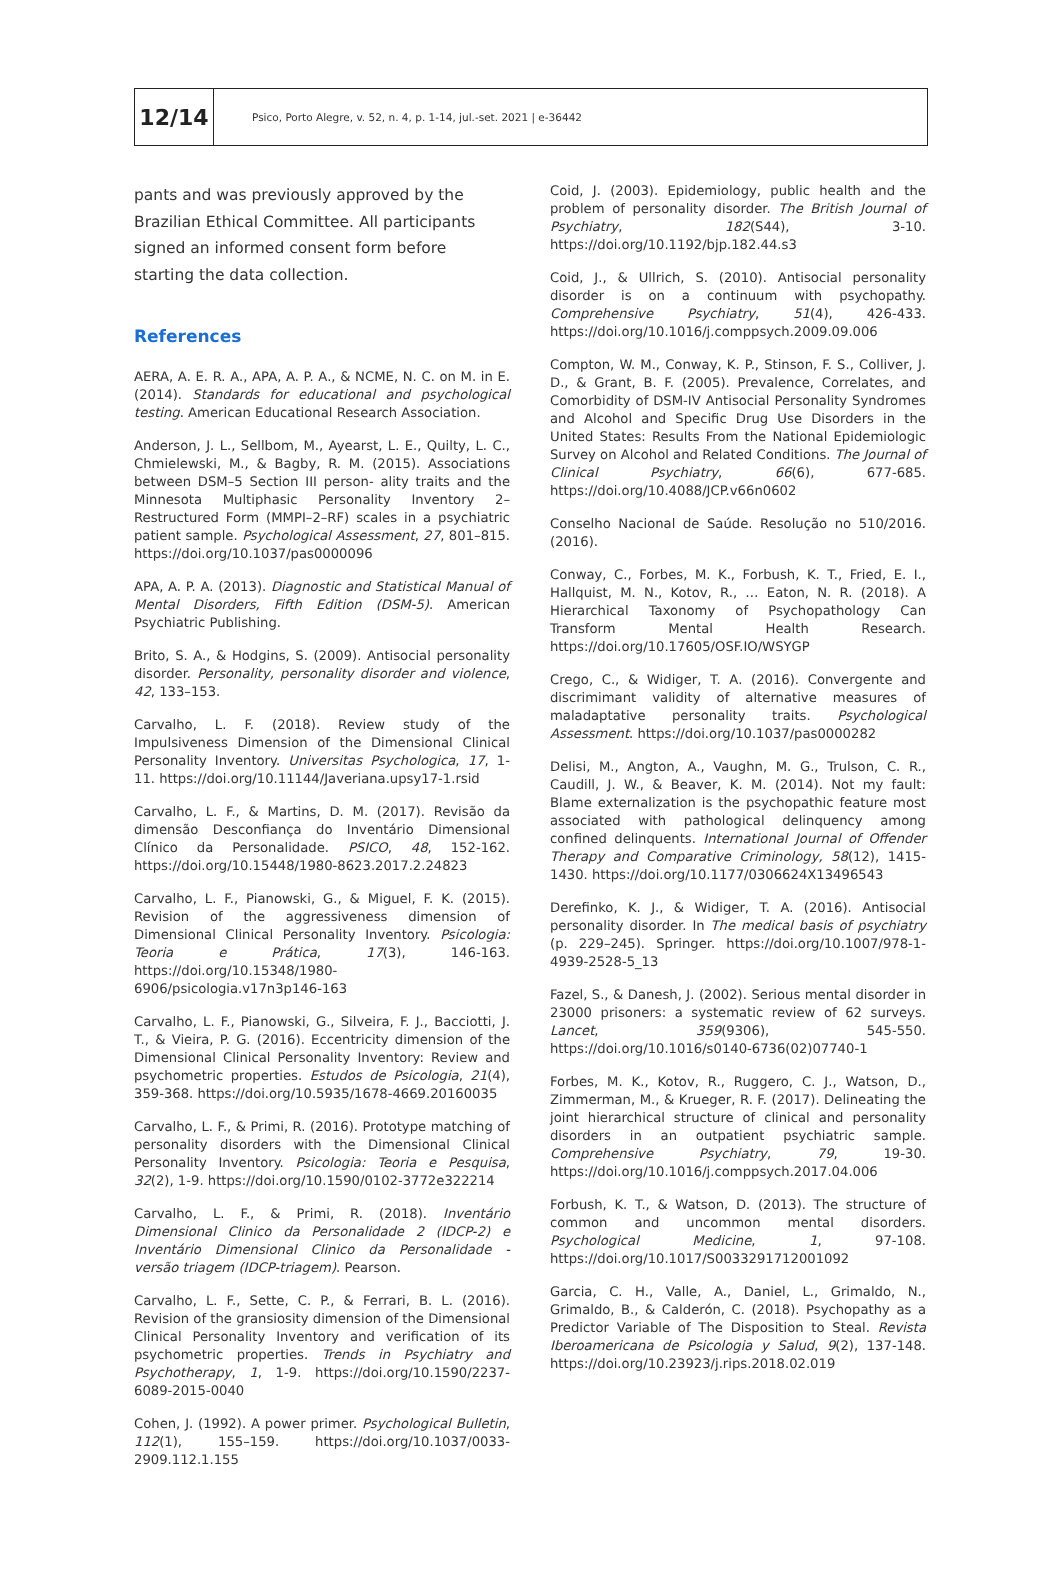12/14
Psico, Porto Alegre, v. 52, n. 4, p. 1-14, jul.-set. 2021 | e-36442
pants and was previously approved by the Brazilian Ethical Committee. All participants signed an informed consent form before starting the data collection.
References
AERA, A. E. R. A., APA, A. P. A., & NCME, N. C. on M. in E. (2014). Standards for educational and psychological testing. American Educational Research Association.
Anderson, J. L., Sellbom, M., Ayearst, L. E., Quilty, L. C., Chmielewski, M., & Bagby, R. M. (2015). Associations between DSM–5 Section III person- ality traits and the Minnesota Multiphasic Personality Inventory 2– Restructured Form (MMPI–2–RF) scales in a psychiatric patient sample. Psychological Assessment, 27, 801–815. https://doi.org/10.1037/pas0000096
APA, A. P. A. (2013). Diagnostic and Statistical Manual of Mental Disorders, Fifth Edition (DSM-5). American Psychiatric Publishing.
Brito, S. A., & Hodgins, S. (2009). Antisocial personality disorder. Personality, personality disorder and violence, 42, 133–153.
Carvalho, L. F. (2018). Review study of the Impulsiveness Dimension of the Dimensional Clinical Personality Inventory. Universitas Psychologica, 17, 1-11. https://doi.org/10.11144/Javeriana.upsy17-1.rsid
Carvalho, L. F., & Martins, D. M. (2017). Revisão da dimensão Desconfiança do Inventário Dimensional Clínico da Personalidade. PSICO, 48, 152-162. https://doi.org/10.15448/1980-8623.2017.2.24823
Carvalho, L. F., Pianowski, G., & Miguel, F. K. (2015). Revision of the aggressiveness dimension of Dimensional Clinical Personality Inventory. Psicologia: Teoria e Prática, 17(3), 146-163. https://doi.org/10.15348/1980-6906/psicologia.v17n3p146-163
Carvalho, L. F., Pianowski, G., Silveira, F. J., Bacciotti, J. T., & Vieira, P. G. (2016). Eccentricity dimension of the Dimensional Clinical Personality Inventory: Review and psychometric properties. Estudos de Psicologia, 21(4), 359-368. https://doi.org/10.5935/1678-4669.20160035
Carvalho, L. F., & Primi, R. (2016). Prototype matching of personality disorders with the Dimensional Clinical Personality Inventory. Psicologia: Teoria e Pesquisa, 32(2), 1-9. https://doi.org/10.1590/0102-3772e322214
Carvalho, L. F., & Primi, R. (2018). Inventário Dimensional Clinico da Personalidade 2 (IDCP-2) e Inventário Dimensional Clinico da Personalidade - versão triagem (IDCP-triagem). Pearson.
Carvalho, L. F., Sette, C. P., & Ferrari, B. L. (2016). Revision of the gransiosity dimension of the Dimensional Clinical Personality Inventory and verification of its psychometric properties. Trends in Psychiatry and Psychotherapy, 1, 1-9. https://doi.org/10.1590/2237-6089-2015-0040
Cohen, J. (1992). A power primer. Psychological Bulletin, 112(1), 155–159. https://doi.org/10.1037/0033-2909.112.1.155
Coid, J. (2003). Epidemiology, public health and the problem of personality disorder. The British Journal of Psychiatry, 182(S44), 3-10. https://doi.org/10.1192/bjp.182.44.s3
Coid, J., & Ullrich, S. (2010). Antisocial personality disorder is on a continuum with psychopathy. Comprehensive Psychiatry, 51(4), 426-433. https://doi.org/10.1016/j.comppsych.2009.09.006
Compton, W. M., Conway, K. P., Stinson, F. S., Colliver, J. D., & Grant, B. F. (2005). Prevalence, Correlates, and Comorbidity of DSM-IV Antisocial Personality Syndromes and Alcohol and Specific Drug Use Disorders in the United States: Results From the National Epidemiologic Survey on Alcohol and Related Conditions. The Journal of Clinical Psychiatry, 66(6), 677-685. https://doi.org/10.4088/JCP.v66n0602
Conselho Nacional de Saúde. Resolução no 510/2016. (2016).
Conway, C., Forbes, M. K., Forbush, K. T., Fried, E. I., Hallquist, M. N., Kotov, R., … Eaton, N. R. (2018). A Hierarchical Taxonomy of Psychopathology Can Transform Mental Health Research. https://doi.org/10.17605/OSF.IO/WSYGP
Crego, C., & Widiger, T. A. (2016). Convergente and discrimimant validity of alternative measures of maladaptative personality traits. Psychological Assessment. https://doi.org/10.1037/pas0000282
Delisi, M., Angton, A., Vaughn, M. G., Trulson, C. R., Caudill, J. W., & Beaver, K. M. (2014). Not my fault: Blame externalization is the psychopathic feature most associated with pathological delinquency among confined delinquents. International Journal of Offender Therapy and Comparative Criminology, 58(12), 1415-1430. https://doi.org/10.1177/0306624X13496543
Derefinko, K. J., & Widiger, T. A. (2016). Antisocial personality disorder. In The medical basis of psychiatry (p. 229–245). Springer. https://doi.org/10.1007/978-1-4939-2528-5_13
Fazel, S., & Danesh, J. (2002). Serious mental disorder in 23000 prisoners: a systematic review of 62 surveys. Lancet, 359(9306), 545-550. https://doi.org/10.1016/s0140-6736(02)07740-1
Forbes, M. K., Kotov, R., Ruggero, C. J., Watson, D., Zimmerman, M., & Krueger, R. F. (2017). Delineating the joint hierarchical structure of clinical and personality disorders in an outpatient psychiatric sample. Comprehensive Psychiatry, 79, 19-30. https://doi.org/10.1016/j.comppsych.2017.04.006
Forbush, K. T., & Watson, D. (2013). The structure of common and uncommon mental disorders. Psychological Medicine, 1, 97-108. https://doi.org/10.1017/S0033291712001092
Garcia, C. H., Valle, A., Daniel, L., Grimaldo, N., Grimaldo, B., & Calderón, C. (2018). Psychopathy as a Predictor Variable of The Disposition to Steal. Revista Iberoamericana de Psicologia y Salud, 9(2), 137-148. https://doi.org/10.23923/j.rips.2018.02.019